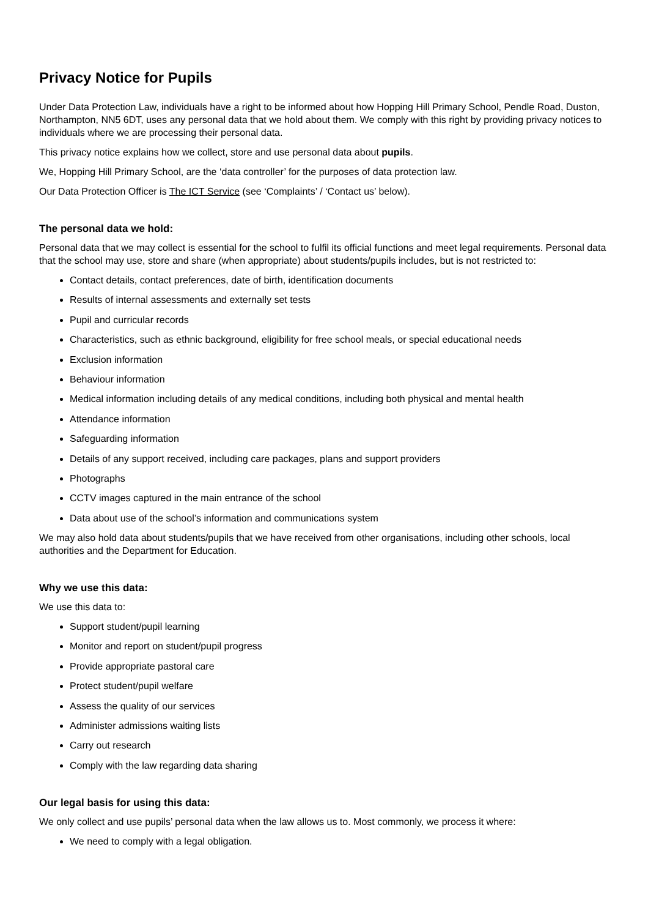Privacy Notice for Pupils
Under Data Protection Law, individuals have a right to be informed about how Hopping Hill Primary School, Pendle Road, Duston, Northampton, NN5 6DT, uses any personal data that we hold about them. We comply with this right by providing privacy notices to individuals where we are processing their personal data.
This privacy notice explains how we collect, store and use personal data about pupils.
We, Hopping Hill Primary School, are the ‘data controller’ for the purposes of data protection law.
Our Data Protection Officer is The ICT Service (see ‘Complaints’ / ‘Contact us’ below).
The personal data we hold:
Personal data that we may collect is essential for the school to fulfil its official functions and meet legal requirements. Personal data that the school may use, store and share (when appropriate) about students/pupils includes, but is not restricted to:
Contact details, contact preferences, date of birth, identification documents
Results of internal assessments and externally set tests
Pupil and curricular records
Characteristics, such as ethnic background, eligibility for free school meals, or special educational needs
Exclusion information
Behaviour information
Medical information including details of any medical conditions, including both physical and mental health
Attendance information
Safeguarding information
Details of any support received, including care packages, plans and support providers
Photographs
CCTV images captured in the main entrance of the school
Data about use of the school’s information and communications system
We may also hold data about students/pupils that we have received from other organisations, including other schools, local authorities and the Department for Education.
Why we use this data:
We use this data to:
Support student/pupil learning
Monitor and report on student/pupil progress
Provide appropriate pastoral care
Protect student/pupil welfare
Assess the quality of our services
Administer admissions waiting lists
Carry out research
Comply with the law regarding data sharing
Our legal basis for using this data:
We only collect and use pupils’ personal data when the law allows us to. Most commonly, we process it where:
We need to comply with a legal obligation.